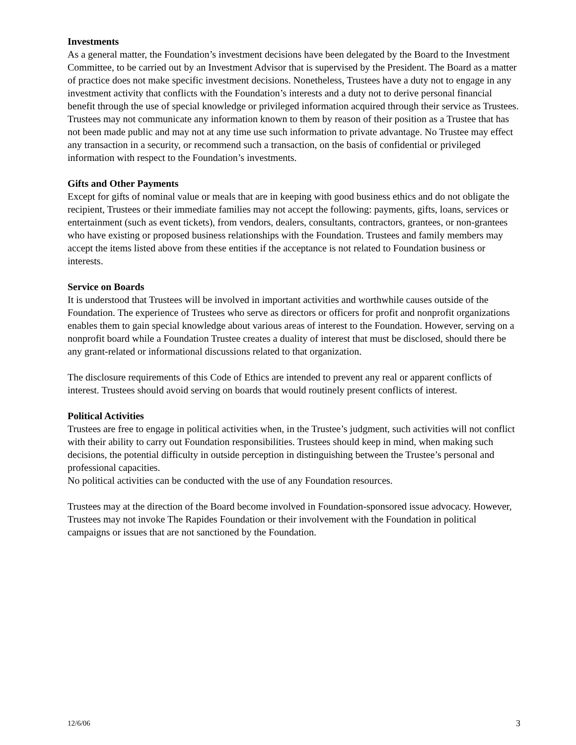Investments
As a general matter, the Foundation’s investment decisions have been delegated by the Board to the Investment Committee, to be carried out by an Investment Advisor that is supervised by the President. The Board as a matter of practice does not make specific investment decisions. Nonetheless, Trustees have a duty not to engage in any investment activity that conflicts with the Foundation’s interests and a duty not to derive personal financial benefit through the use of special knowledge or privileged information acquired through their service as Trustees. Trustees may not communicate any information known to them by reason of their position as a Trustee that has not been made public and may not at any time use such information to private advantage. No Trustee may effect any transaction in a security, or recommend such a transaction, on the basis of confidential or privileged information with respect to the Foundation’s investments.
Gifts and Other Payments
Except for gifts of nominal value or meals that are in keeping with good business ethics and do not obligate the recipient, Trustees or their immediate families may not accept the following: payments, gifts, loans, services or entertainment (such as event tickets), from vendors, dealers, consultants, contractors, grantees, or non-grantees who have existing or proposed business relationships with the Foundation. Trustees and family members may accept the items listed above from these entities if the acceptance is not related to Foundation business or interests.
Service on Boards
It is understood that Trustees will be involved in important activities and worthwhile causes outside of the Foundation. The experience of Trustees who serve as directors or officers for profit and nonprofit organizations enables them to gain special knowledge about various areas of interest to the Foundation. However, serving on a nonprofit board while a Foundation Trustee creates a duality of interest that must be disclosed, should there be any grant-related or informational discussions related to that organization.
The disclosure requirements of this Code of Ethics are intended to prevent any real or apparent conflicts of interest. Trustees should avoid serving on boards that would routinely present conflicts of interest.
Political Activities
Trustees are free to engage in political activities when, in the Trustee’s judgment, such activities will not conflict with their ability to carry out Foundation responsibilities. Trustees should keep in mind, when making such decisions, the potential difficulty in outside perception in distinguishing between the Trustee’s personal and professional capacities.
No political activities can be conducted with the use of any Foundation resources.
Trustees may at the direction of the Board become involved in Foundation-sponsored issue advocacy. However, Trustees may not invoke The Rapides Foundation or their involvement with the Foundation in political campaigns or issues that are not sanctioned by the Foundation.
12/6/06 3